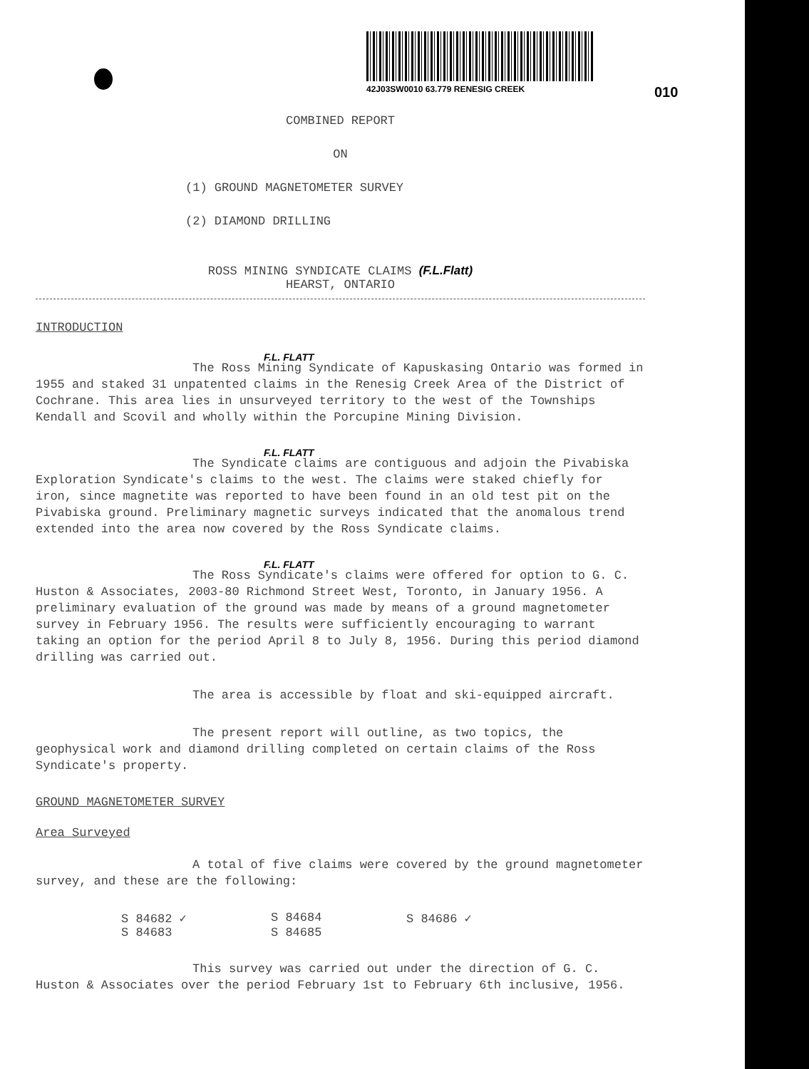42J03SW0010 63.779 RENESIG CREEK
010
COMBINED REPORT
ON
(1) GROUND MAGNETOMETER SURVEY
(2) DIAMOND DRILLING
ROSS MINING SYNDICATE CLAIMS (F.L.Flatt)
HEARST, ONTARIO
INTRODUCTION
F.L. FLATT
The Ross Mining Syndicate of Kapuskasing Ontario was formed in 1955 and staked 31 unpatented claims in the Renesig Creek Area of the District of Cochrane. This area lies in unsurveyed territory to the west of the Townships Kendall and Scovil and wholly within the Porcupine Mining Division.
F.L. FLATT
The Syndicate claims are contiguous and adjoin the Pivabiska Exploration Syndicate's claims to the west. The claims were staked chiefly for iron, since magnetite was reported to have been found in an old test pit on the Pivabiska ground. Preliminary magnetic surveys indicated that the anomalous trend extended into the area now covered by the Ross Syndicate claims.
F.L. FLATT
The Ross Syndicate's claims were offered for option to G. C. Huston & Associates, 2003-80 Richmond Street West, Toronto, in January 1956. A preliminary evaluation of the ground was made by means of a ground magnetometer survey in February 1956. The results were sufficiently encouraging to warrant taking an option for the period April 8 to July 8, 1956. During this period diamond drilling was carried out.
The area is accessible by float and ski-equipped aircraft.
The present report will outline, as two topics, the geophysical work and diamond drilling completed on certain claims of the Ross Syndicate's property.
GROUND MAGNETOMETER SURVEY
Area Surveyed
A total of five claims were covered by the ground magnetometer survey, and these are the following:
S 84682 ✓ S 84684 S 84686 ✓ S 84683 S 84685
This survey was carried out under the direction of G. C. Huston & Associates over the period February 1st to February 6th inclusive, 1956.